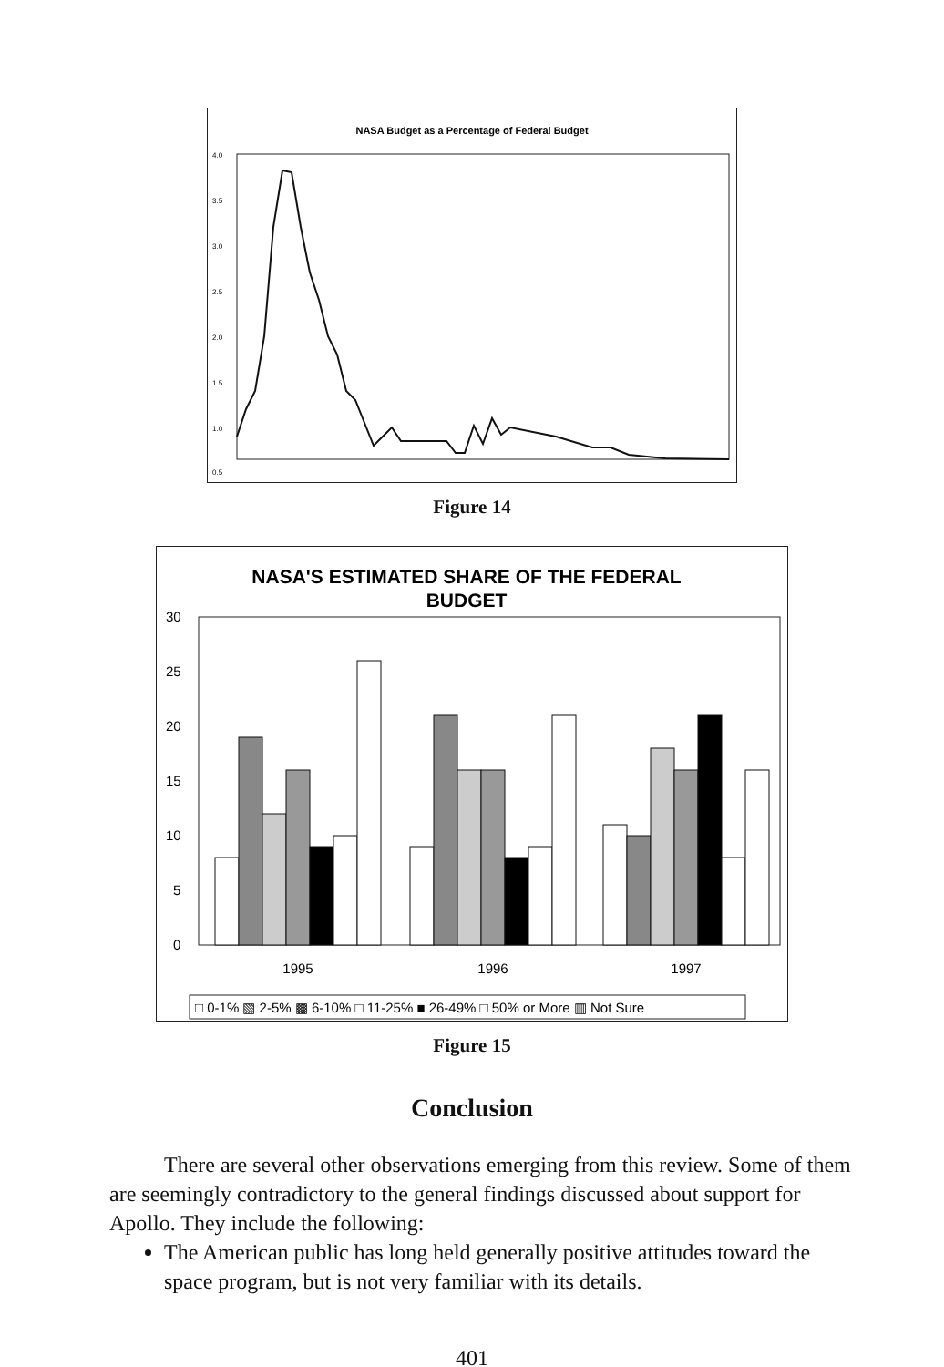NASA Budget as a Percentage of Federal Budget
4.0
3.5
3.0
2.5
2.0
1.5
1.0
0.5
Figure 14
NASA'S ESTIMATED SHARE OF THE FEDERAL
BUDGET
30
25
20
15
10
5
0
1995
1996
1997
□ 0-1% ▧ 2-5% ▩ 6-10% □ 11-25% ■ 26-49% □ 50% or More ▥ Not Sure
Figure 15
Conclusion
There are several other observations emerging from this review. Some of them are seemingly contradictory to the general findings discussed about support for Apollo. They include the following:
The American public has long held generally positive attitudes toward the space program, but is not very familiar with its details.
401